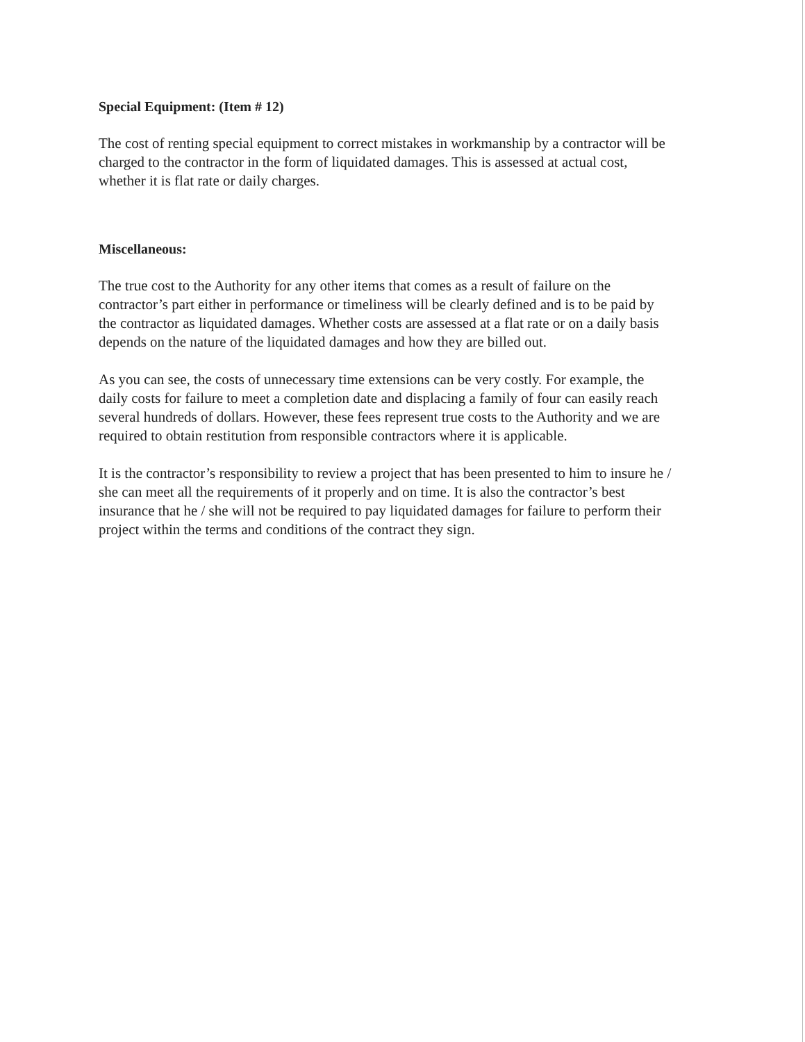Special Equipment: (Item # 12)
The cost of renting special equipment to correct mistakes in workmanship by a contractor will be charged to the contractor in the form of liquidated damages. This is assessed at actual cost, whether it is flat rate or daily charges.
Miscellaneous:
The true cost to the Authority for any other items that comes as a result of failure on the contractor’s part either in performance or timeliness will be clearly defined and is to be paid by the contractor as liquidated damages. Whether costs are assessed at a flat rate or on a daily basis depends on the nature of the liquidated damages and how they are billed out.
As you can see, the costs of unnecessary time extensions can be very costly. For example, the daily costs for failure to meet a completion date and displacing a family of four can easily reach several hundreds of dollars. However, these fees represent true costs to the Authority and we are required to obtain restitution from responsible contractors where it is applicable.
It is the contractor’s responsibility to review a project that has been presented to him to insure he / she can meet all the requirements of it properly and on time. It is also the contractor’s best insurance that he / she will not be required to pay liquidated damages for failure to perform their project within the terms and conditions of the contract they sign.